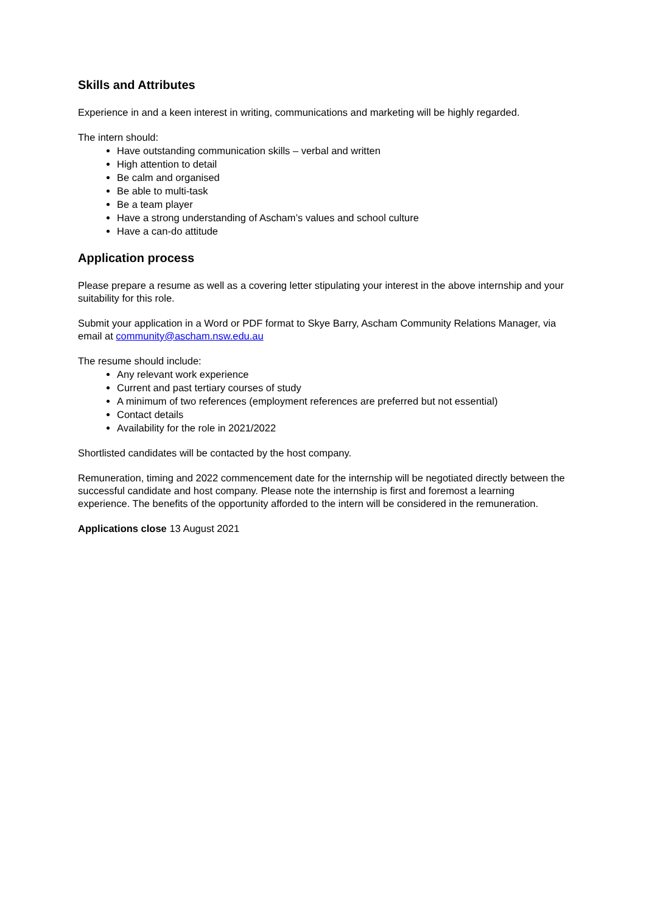Skills and Attributes
Experience in and a keen interest in writing, communications and marketing will be highly regarded.
The intern should:
Have outstanding communication skills – verbal and written
High attention to detail
Be calm and organised
Be able to multi-task
Be a team player
Have a strong understanding of Ascham’s values and school culture
Have a can-do attitude
Application process
Please prepare a resume as well as a covering letter stipulating your interest in the above internship and your suitability for this role.
Submit your application in a Word or PDF format to Skye Barry, Ascham Community Relations Manager, via email at community@ascham.nsw.edu.au
The resume should include:
Any relevant work experience
Current and past tertiary courses of study
A minimum of two references (employment references are preferred but not essential)
Contact details
Availability for the role in 2021/2022
Shortlisted candidates will be contacted by the host company.
Remuneration, timing and 2022 commencement date for the internship will be negotiated directly between the successful candidate and host company. Please note the internship is first and foremost a learning experience. The benefits of the opportunity afforded to the intern will be considered in the remuneration.
Applications close 13 August 2021